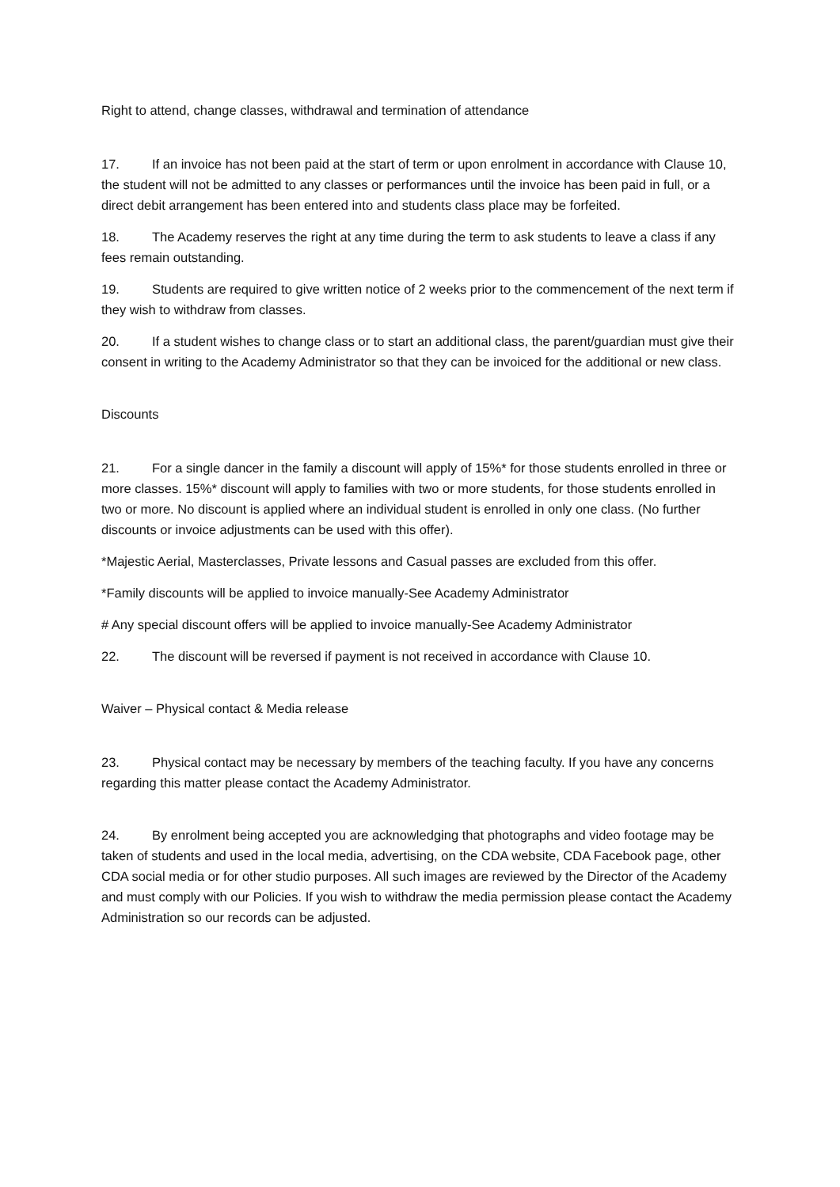Right to attend, change classes, withdrawal and termination of attendance
17. If an invoice has not been paid at the start of term or upon enrolment in accordance with Clause 10, the student will not be admitted to any classes or performances until the invoice has been paid in full, or a direct debit arrangement has been entered into and students class place may be forfeited.
18. The Academy reserves the right at any time during the term to ask students to leave a class if any fees remain outstanding.
19. Students are required to give written notice of 2 weeks prior to the commencement of the next term if they wish to withdraw from classes.
20. If a student wishes to change class or to start an additional class, the parent/guardian must give their consent in writing to the Academy Administrator so that they can be invoiced for the additional or new class.
Discounts
21. For a single dancer in the family a discount will apply of 15%* for those students enrolled in three or more classes. 15%* discount will apply to families with two or more students, for those students enrolled in two or more. No discount is applied where an individual student is enrolled in only one class. (No further discounts or invoice adjustments can be used with this offer).
*Majestic Aerial, Masterclasses, Private lessons and Casual passes are excluded from this offer.
*Family discounts will be applied to invoice manually-See Academy Administrator
# Any special discount offers will be applied to invoice manually-See Academy Administrator
22. The discount will be reversed if payment is not received in accordance with Clause 10.
Waiver – Physical contact & Media release
23. Physical contact may be necessary by members of the teaching faculty. If you have any concerns regarding this matter please contact the Academy Administrator.
24. By enrolment being accepted you are acknowledging that photographs and video footage may be taken of students and used in the local media, advertising, on the CDA website, CDA Facebook page, other CDA social media or for other studio purposes. All such images are reviewed by the Director of the Academy and must comply with our Policies. If you wish to withdraw the media permission please contact the Academy Administration so our records can be adjusted.